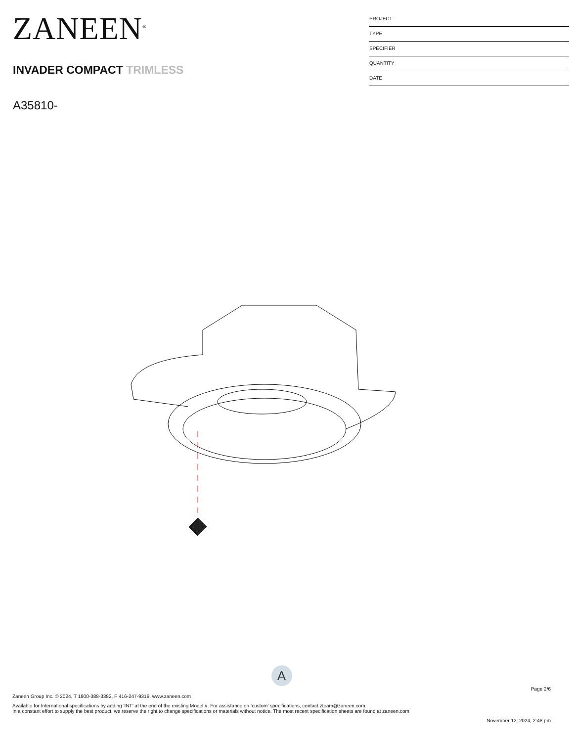ZANEEN<sup>®</sup>
INVADER COMPACT TRIMLESS
A35810-
PROJECT
TYPE
SPECIFIER
QUANTITY
DATE
A
Page 2/6
Zaneen Group Inc. © 2024, T 1800-388-3382, F 416-247-9319, www.zaneen.com
Available for International specifications by adding ‘INT’ at the end of the existing Model #. For assistance on ‘custom’ specifications, contact zteam@zaneen.com.
In a constant effort to supply the best product, we reserve the right to change specifications or materials without notice. The most recent specification sheets are found at zaneen.com
November 12, 2024, 2:48 pm